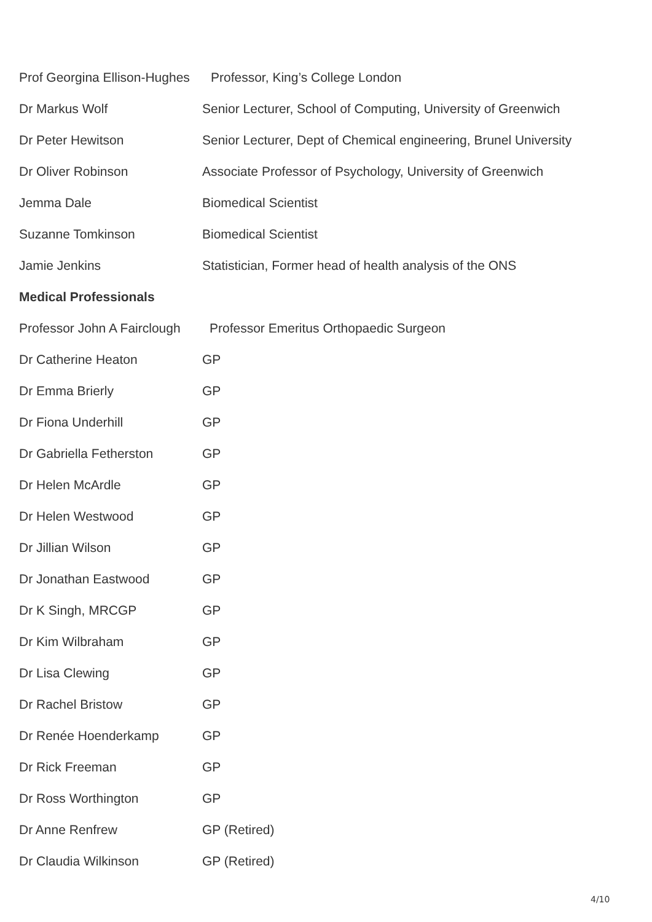Prof Georgina Ellison-Hughes Professor, King’s College London
Dr Markus Wolf Senior Lecturer, School of Computing, University of Greenwich
Dr Peter Hewitson Senior Lecturer, Dept of Chemical engineering, Brunel University
Dr Oliver Robinson Associate Professor of Psychology, University of Greenwich
Jemma Dale Biomedical Scientist
Suzanne Tomkinson Biomedical Scientist
Jamie Jenkins Statistician, Former head of health analysis of the ONS
Medical Professionals
Professor John A Fairclough Professor Emeritus Orthopaedic Surgeon
Dr Catherine Heaton GP
Dr Emma Brierly GP
Dr Fiona Underhill GP
Dr Gabriella Fetherston GP
Dr Helen McArdle GP
Dr Helen Westwood GP
Dr Jillian Wilson GP
Dr Jonathan Eastwood GP
Dr K Singh, MRCGP GP
Dr Kim Wilbraham GP
Dr Lisa Clewing GP
Dr Rachel Bristow GP
Dr Renée Hoenderkamp GP
Dr Rick Freeman GP
Dr Ross Worthington GP
Dr Anne Renfrew GP (Retired)
Dr Claudia Wilkinson GP (Retired)
4/10